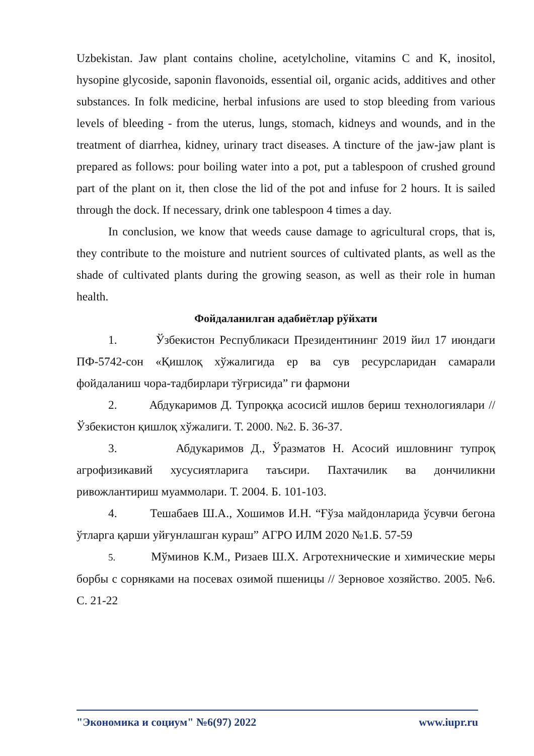Uzbekistan. Jaw plant contains choline, acetylcholine, vitamins C and K, inositol, hysopine glycoside, saponin flavonoids, essential oil, organic acids, additives and other substances. In folk medicine, herbal infusions are used to stop bleeding from various levels of bleeding - from the uterus, lungs, stomach, kidneys and wounds, and in the treatment of diarrhea, kidney, urinary tract diseases. A tincture of the jaw-jaw plant is prepared as follows: pour boiling water into a pot, put a tablespoon of crushed ground part of the plant on it, then close the lid of the pot and infuse for 2 hours. It is sailed through the dock. If necessary, drink one tablespoon 4 times a day.
In conclusion, we know that weeds cause damage to agricultural crops, that is, they contribute to the moisture and nutrient sources of cultivated plants, as well as the shade of cultivated plants during the growing season, as well as their role in human health.
Фойдаланилган адабиётлар рўйхати
1. Ўзбекистон Республикаси Президентининг 2019 йил 17 июндаги ПФ-5742-сон «Қишлоқ хўжалигида ер ва сув ресурсларидан самарали фойдаланиш чора-тадбирлари тўғрисида” ги фармони
2. Абдукаримов Д. Тупроққа асосисй ишлов бериш технологиялари // Ўзбекистон қишлоқ хўжалиги. Т. 2000. №2. Б. 36-37.
3. Абдукаримов Д., Ўразматов Н. Асосий ишловнинг тупроқ агрофизикавий хусусиятларига таъсири. Пахтачилик ва дончиликни ривожлантириш муаммолари. Т. 2004. Б. 101-103.
4. Тешабаев Ш.А., Хошимов И.Н. “Ғўза майдонларида ўсувчи бегона ўтларга қарши уйғунлашган кураш” АГРО ИЛМ 2020 №1.Б. 57-59
5. Мўминов К.М., Ризаев Ш.Х. Агротехнические и химические меры борбы с сорняками на посевах озимой пшеницы // Зерновое хозяйство. 2005. №6. С. 21-22
"Экономика и социум" №6(97) 2022 www.iupr.ru